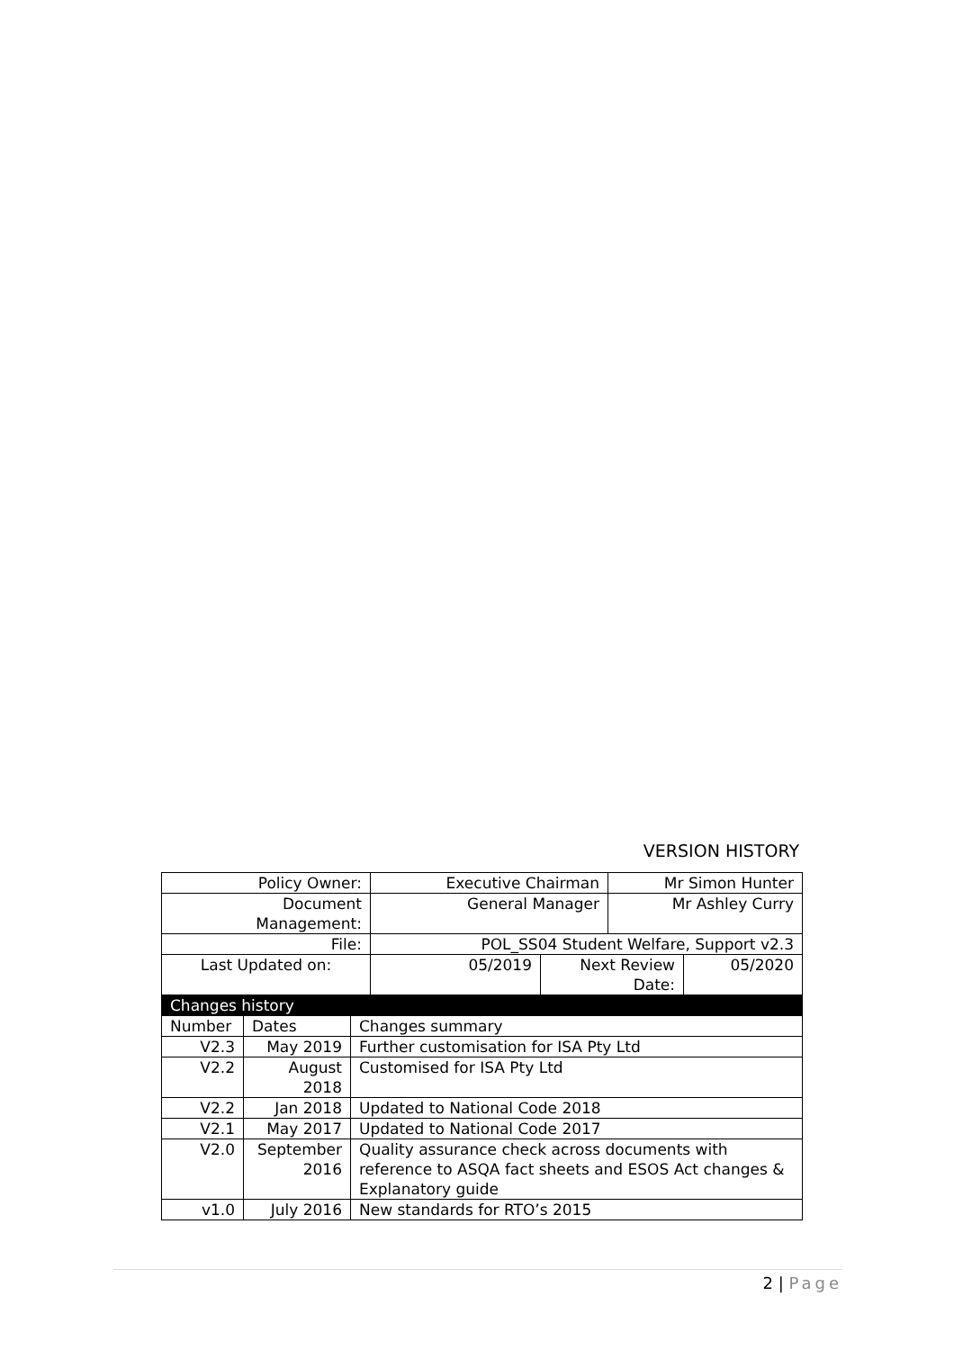VERSION HISTORY
| Policy Owner: | Executive Chairman | Mr Simon Hunter |
| Document Management: | General Manager | Mr Ashley Curry |
| File: | POL_SS04 Student Welfare, Support v2.3 | |
| Last Updated on: | 05/2019 | Next Review Date: | 05/2020 |
| Changes history | | |
| Number | Dates | Changes summary |
| V2.3 | May 2019 | Further customisation for ISA Pty Ltd |
| V2.2 | August 2018 | Customised for ISA Pty Ltd |
| V2.2 | Jan 2018 | Updated to National Code 2018 |
| V2.1 | May 2017 | Updated to National Code 2017 |
| V2.0 | September 2016 | Quality assurance check across documents with reference to ASQA fact sheets and ESOS Act changes & Explanatory guide |
| v1.0 | July 2016 | New standards for RTO’s 2015 |
2 | Page